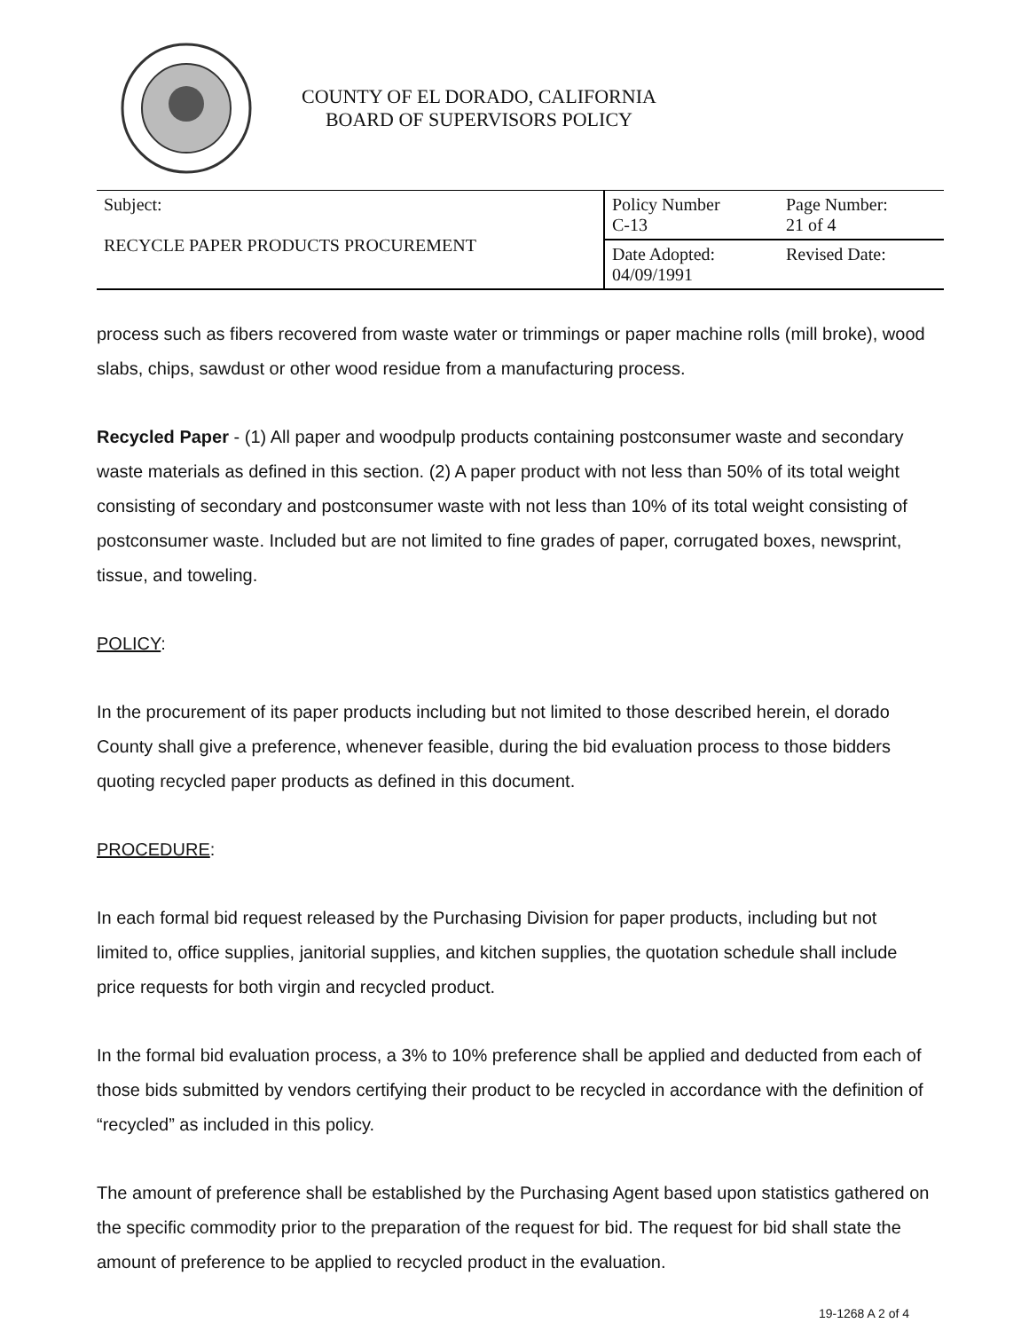COUNTY OF EL DORADO, CALIFORNIA
BOARD OF SUPERVISORS POLICY
| Subject: RECYCLE PAPER PRODUCTS PROCUREMENT | Policy Number C-13 | Page Number: 21 of 4 |
| | Date Adopted: 04/09/1991 | Revised Date: |
process such as fibers recovered from waste water or trimmings or paper machine rolls (mill broke), wood slabs, chips, sawdust or other wood residue from a manufacturing process.
Recycled Paper - (1) All paper and woodpulp products containing postconsumer waste and secondary waste materials as defined in this section. (2) A paper product with not less than 50% of its total weight consisting of secondary and postconsumer waste with not less than 10% of its total weight consisting of postconsumer waste. Included but are not limited to fine grades of paper, corrugated boxes, newsprint, tissue, and toweling.
POLICY:
In the procurement of its paper products including but not limited to those described herein, el dorado County shall give a preference, whenever feasible, during the bid evaluation process to those bidders quoting recycled paper products as defined in this document.
PROCEDURE:
In each formal bid request released by the Purchasing Division for paper products, including but not limited to, office supplies, janitorial supplies, and kitchen supplies, the quotation schedule shall include price requests for both virgin and recycled product.
In the formal bid evaluation process, a 3% to 10% preference shall be applied and deducted from each of those bids submitted by vendors certifying their product to be recycled in accordance with the definition of “recycled” as included in this policy.
The amount of preference shall be established by the Purchasing Agent based upon statistics gathered on the specific commodity prior to the preparation of the request for bid. The request for bid shall state the amount of preference to be applied to recycled product in the evaluation.
19-1268 A 2 of 4